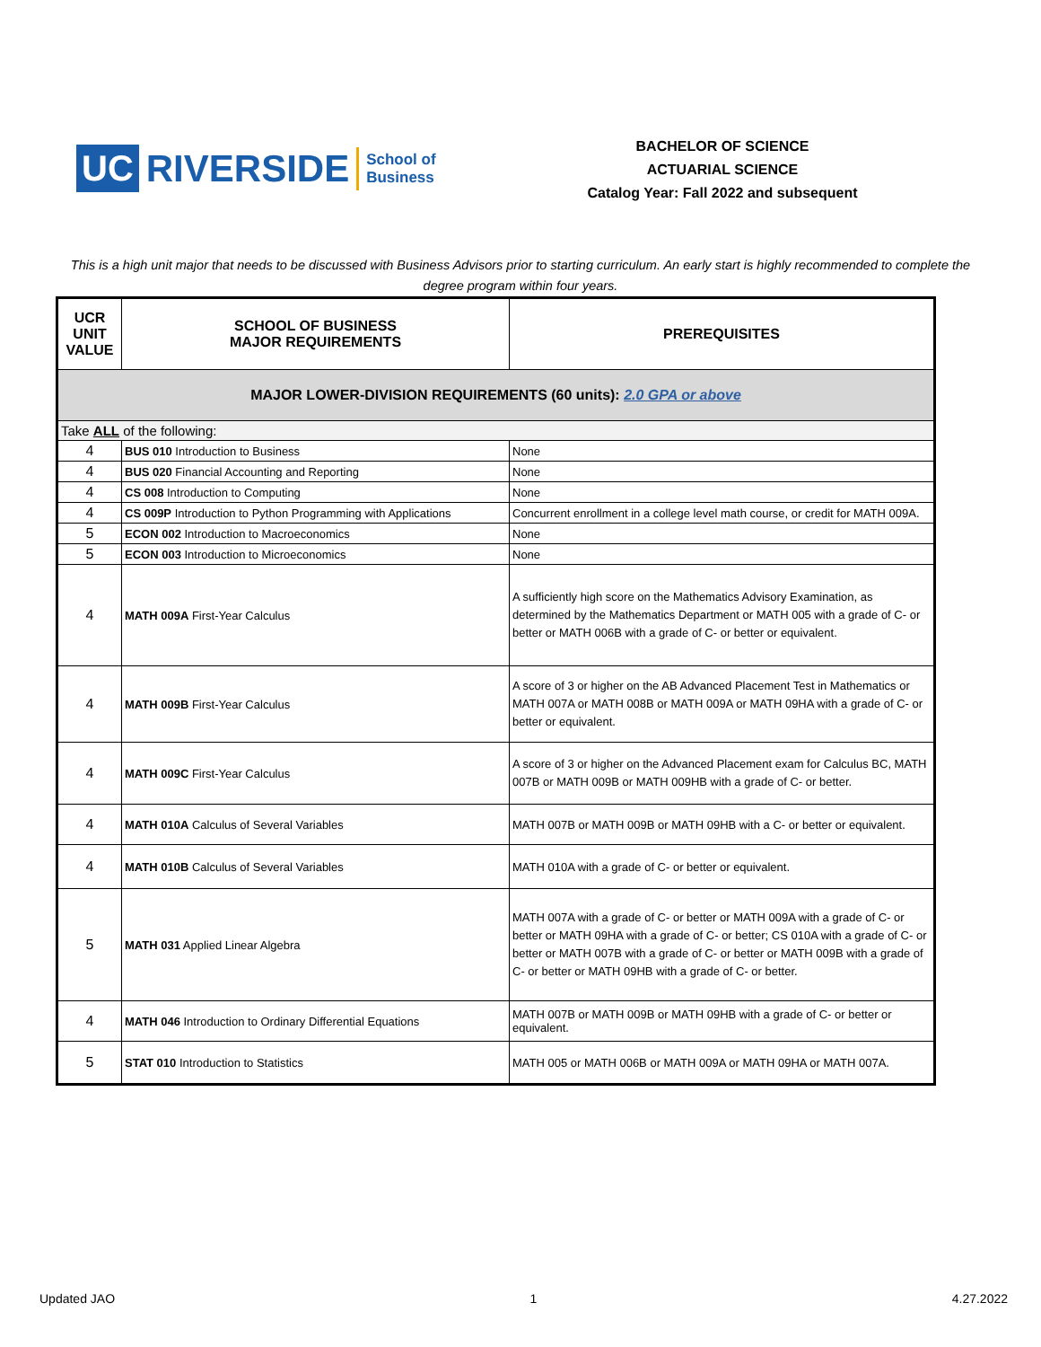UC RIVERSIDE School of Business
BACHELOR OF SCIENCE
ACTUARIAL SCIENCE
Catalog Year: Fall 2022 and subsequent
This is a high unit major that needs to be discussed with Business Advisors prior to starting curriculum. An early start is highly recommended to complete the degree program within four years.
| UCR UNIT VALUE | SCHOOL OF BUSINESS MAJOR REQUIREMENTS | PREREQUISITES |
| --- | --- | --- |
| MAJOR LOWER-DIVISION REQUIREMENTS (60 units): 2.0 GPA or above | | |
| Take ALL of the following: | | |
| 4 | BUS 010 Introduction to Business | None |
| 4 | BUS 020 Financial Accounting and Reporting | None |
| 4 | CS 008 Introduction to Computing | None |
| 4 | CS 009P Introduction to Python Programming with Applications | Concurrent enrollment in a college level math course, or credit for MATH 009A. |
| 5 | ECON 002 Introduction to Macroeconomics | None |
| 5 | ECON 003 Introduction to Microeconomics | None |
| 4 | MATH 009A First-Year Calculus | A sufficiently high score on the Mathematics Advisory Examination, as determined by the Mathematics Department or MATH 005 with a grade of C- or better or MATH 006B with a grade of C- or better or equivalent. |
| 4 | MATH 009B First-Year Calculus | A score of 3 or higher on the AB Advanced Placement Test in Mathematics or MATH 007A or MATH 008B or MATH 009A or MATH 09HA with a grade of C- or better or equivalent. |
| 4 | MATH 009C First-Year Calculus | A score of 3 or higher on the Advanced Placement exam for Calculus BC, MATH 007B or MATH 009B or MATH 009HB with a grade of C- or better. |
| 4 | MATH 010A Calculus of Several Variables | MATH 007B or MATH 009B or MATH 09HB with a C- or better or equivalent. |
| 4 | MATH 010B Calculus of Several Variables | MATH 010A with a grade of C- or better or equivalent. |
| 5 | MATH 031 Applied Linear Algebra | MATH 007A with a grade of C- or better or MATH 009A with a grade of C- or better or MATH 09HA with a grade of C- or better; CS 010A with a grade of C- or better or MATH 007B with a grade of C- or better or MATH 009B with a grade of C- or better or MATH 09HB with a grade of C- or better. |
| 4 | MATH 046 Introduction to Ordinary Differential Equations | MATH 007B or MATH 009B or MATH 09HB with a grade of C- or better or equivalent. |
| 5 | STAT 010 Introduction to Statistics | MATH 005 or MATH 006B or MATH 009A or MATH 09HA or MATH 007A. |
Updated JAO 1 4.27.2022